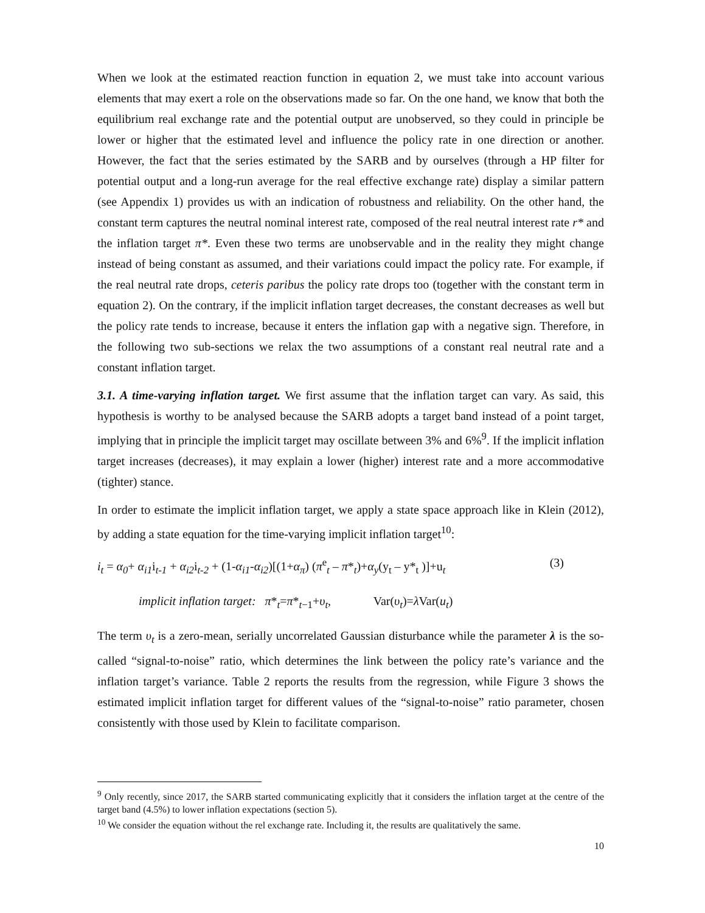When we look at the estimated reaction function in equation 2, we must take into account various elements that may exert a role on the observations made so far. On the one hand, we know that both the equilibrium real exchange rate and the potential output are unobserved, so they could in principle be lower or higher that the estimated level and influence the policy rate in one direction or another. However, the fact that the series estimated by the SARB and by ourselves (through a HP filter for potential output and a long-run average for the real effective exchange rate) display a similar pattern (see Appendix 1) provides us with an indication of robustness and reliability. On the other hand, the constant term captures the neutral nominal interest rate, composed of the real neutral interest rate r* and the inflation target π*. Even these two terms are unobservable and in the reality they might change instead of being constant as assumed, and their variations could impact the policy rate. For example, if the real neutral rate drops, ceteris paribus the policy rate drops too (together with the constant term in equation 2). On the contrary, if the implicit inflation target decreases, the constant decreases as well but the policy rate tends to increase, because it enters the inflation gap with a negative sign. Therefore, in the following two sub-sections we relax the two assumptions of a constant real neutral rate and a constant inflation target.
3.1. A time-varying inflation target. We first assume that the inflation target can vary. As said, this hypothesis is worthy to be analysed because the SARB adopts a target band instead of a point target, implying that in principle the implicit target may oscillate between 3% and 6%<sup>9</sup>. If the implicit inflation target increases (decreases), it may explain a lower (higher) interest rate and a more accommodative (tighter) stance.
In order to estimate the implicit inflation target, we apply a state space approach like in Klein (2012), by adding a state equation for the time-varying implicit inflation target<sup>10</sup>:
i<sub>t</sub> = α<sub>0</sub>+ α<sub>i1</sub>i<sub>t-1</sub> + α<sub>i2</sub>i<sub>t-2</sub> + (1-α<sub>i1</sub>-α<sub>i2</sub>)[(1+α<sub>π</sub>) (π<sup>e</sup><sub>t</sub> – π*<sub>t</sub>)+α<sub>y</sub>(y<sub>t</sub> – y*<sub>t</sub> )]+u<sub>t</sub> (3)
implicit inflation target: π*<sub>t</sub>=π*<sub>t−1</sub>+υ<sub>t</sub>, Var(υ<sub>t</sub>)=λ Var(u<sub>t</sub>)
The term υ<sub>t</sub> is a zero-mean, serially uncorrelated Gaussian disturbance while the parameter λ is the so-called “signal-to-noise” ratio, which determines the link between the policy rate’s variance and the inflation target’s variance. Table 2 reports the results from the regression, while Figure 3 shows the estimated implicit inflation target for different values of the “signal-to-noise” ratio parameter, chosen consistently with those used by Klein to facilitate comparison.
<sup>9</sup> Only recently, since 2017, the SARB started communicating explicitly that it considers the inflation target at the centre of the target band (4.5%) to lower inflation expectations (section 5).
<sup>10</sup> We consider the equation without the rel exchange rate. Including it, the results are qualitatively the same.
10